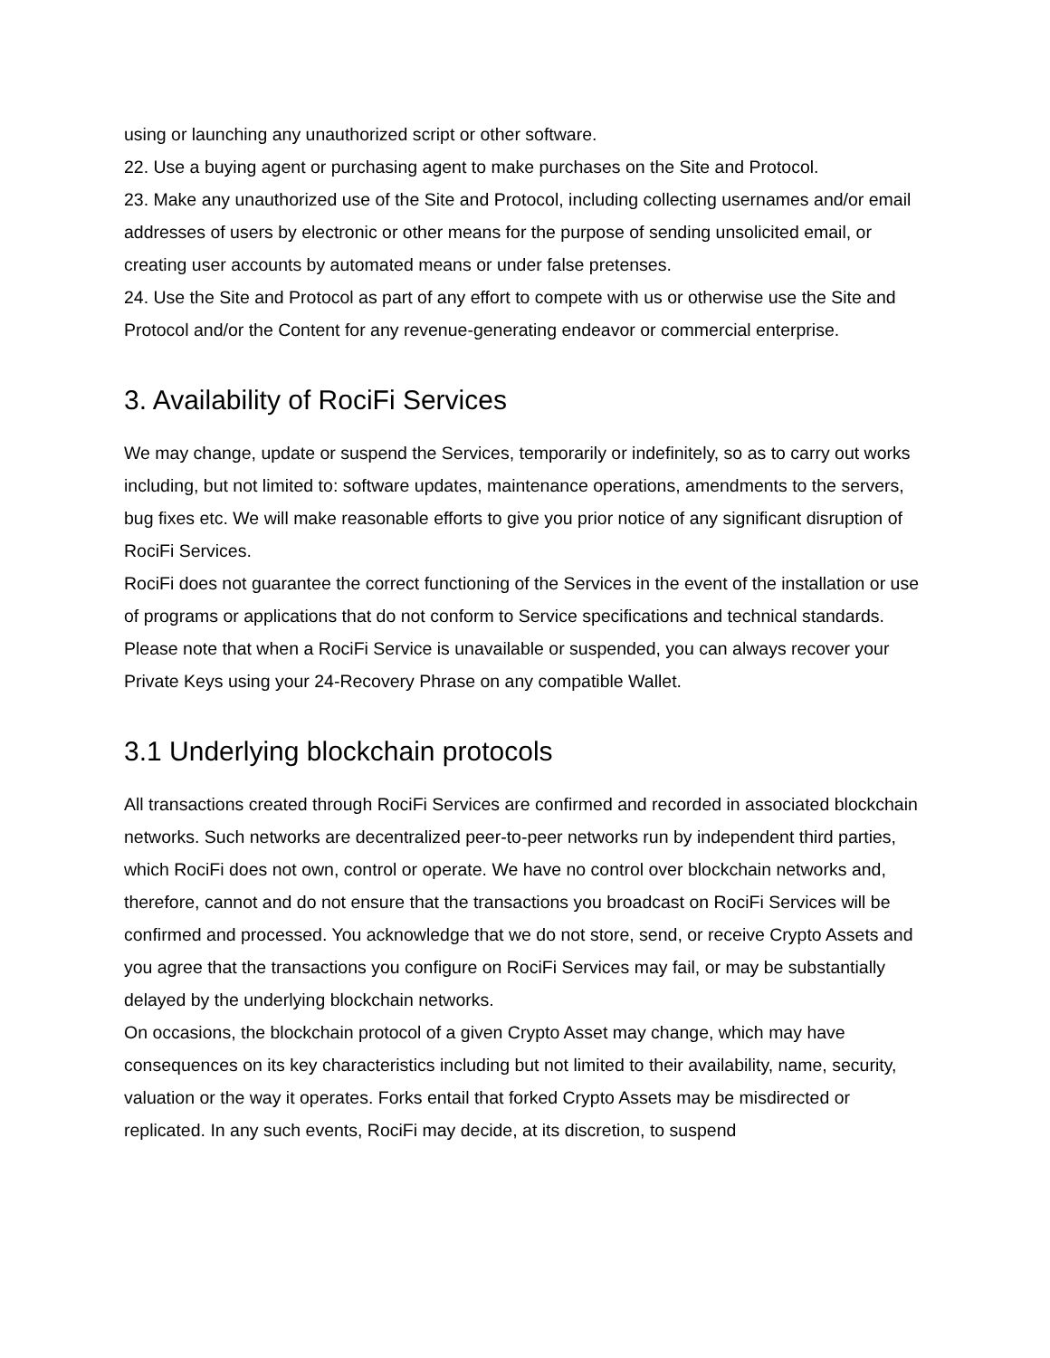using or launching any unauthorized script or other software.
22. Use a buying agent or purchasing agent to make purchases on the Site and Protocol.
23. Make any unauthorized use of the Site and Protocol, including collecting usernames and/or email addresses of users by electronic or other means for the purpose of sending unsolicited email, or creating user accounts by automated means or under false pretenses.
24. Use the Site and Protocol as part of any effort to compete with us or otherwise use the Site and Protocol and/or the Content for any revenue-generating endeavor or commercial enterprise.
3. Availability of RociFi Services
We may change, update or suspend the Services, temporarily or indefinitely, so as to carry out works including, but not limited to: software updates, maintenance operations, amendments to the servers, bug fixes etc. We will make reasonable efforts to give you prior notice of any significant disruption of RociFi Services.
RociFi does not guarantee the correct functioning of the Services in the event of the installation or use of programs or applications that do not conform to Service specifications and technical standards.
Please note that when a RociFi Service is unavailable or suspended, you can always recover your Private Keys using your 24-Recovery Phrase on any compatible Wallet.
3.1 Underlying blockchain protocols
All transactions created through RociFi Services are confirmed and recorded in associated blockchain networks. Such networks are decentralized peer-to-peer networks run by independent third parties, which RociFi does not own, control or operate. We have no control over blockchain networks and, therefore, cannot and do not ensure that the transactions you broadcast on RociFi Services will be confirmed and processed. You acknowledge that we do not store, send, or receive Crypto Assets and you agree that the transactions you configure on RociFi Services may fail, or may be substantially delayed by the underlying blockchain networks.
On occasions, the blockchain protocol of a given Crypto Asset may change, which may have consequences on its key characteristics including but not limited to their availability, name, security, valuation or the way it operates. Forks entail that forked Crypto Assets may be misdirected or replicated. In any such events, RociFi may decide, at its discretion, to suspend